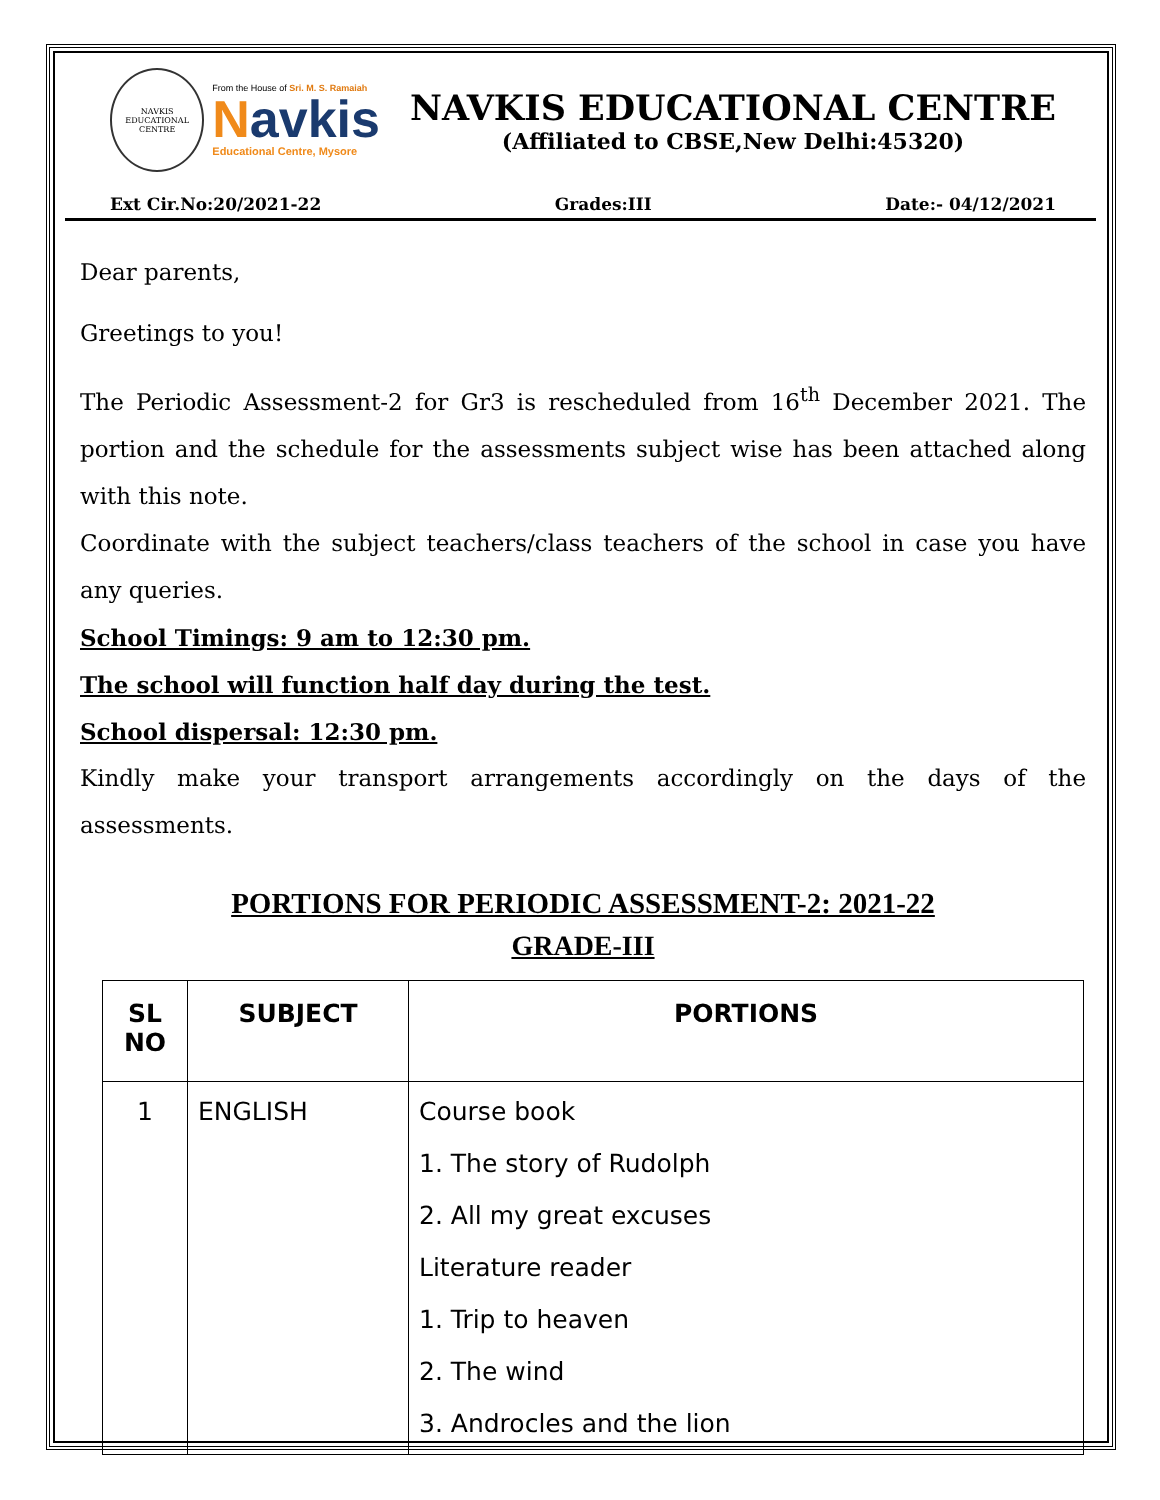NAVKIS
EDUCATIONAL CENTRE
From the House of Sri. M. S. Ramaiah
Navkis
Educational Centre, Mysore
NAVKIS EDUCATIONAL CENTRE
(Affiliated to CBSE,New Delhi:45320)
Ext Cir.No:20/2021-22 Grades:III Date:- 04/12/2021
Dear parents,
Greetings to you!
The Periodic Assessment-2 for Gr3 is rescheduled from 16<sup>th</sup> December 2021. The portion and the schedule for the assessments subject wise has been attached along with this note.
Coordinate with the subject teachers/class teachers of the school in case you have any queries.
School Timings: 9 am to 12:30 pm.
The school will function half day during the test.
School dispersal: 12:30 pm.
Kindly make your transport arrangements accordingly on the days of the assessments.
PORTIONS FOR PERIODIC ASSESSMENT-2: 2021-22
GRADE-III
| SL NO | SUBJECT | PORTIONS |
| --- | --- | --- |
| 1 | ENGLISH | Course book 1. The story of Rudolph 2. All my great excuses Literature reader 1. Trip to heaven 2. The wind 3. Androcles and the lion |